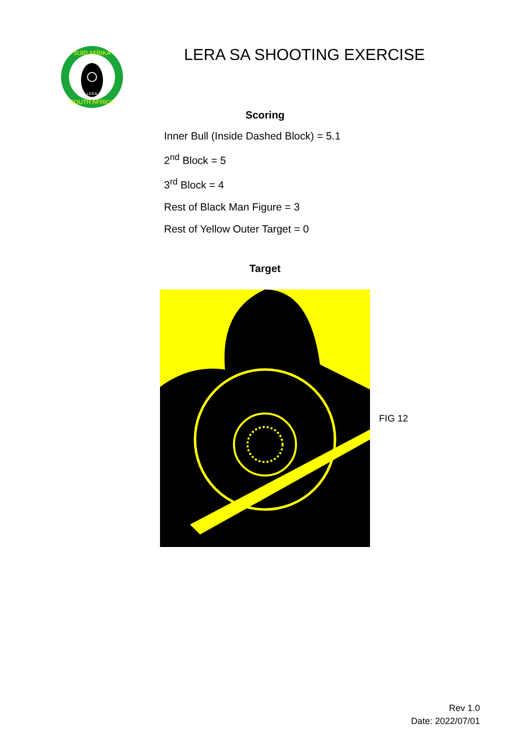LERA
SUID AFRIKA
SOUTH AFRICA
LERA SA SHOOTING EXERCISE
Scoring
Inner Bull (Inside Dashed Block) = 5.1
2<sup>nd</sup> Block = 5
3<sup>rd</sup> Block = 4
Rest of Black Man Figure = 3
Rest of Yellow Outer Target = 0
Target
FIG 12
Rev 1.0
Date: 2022/07/01